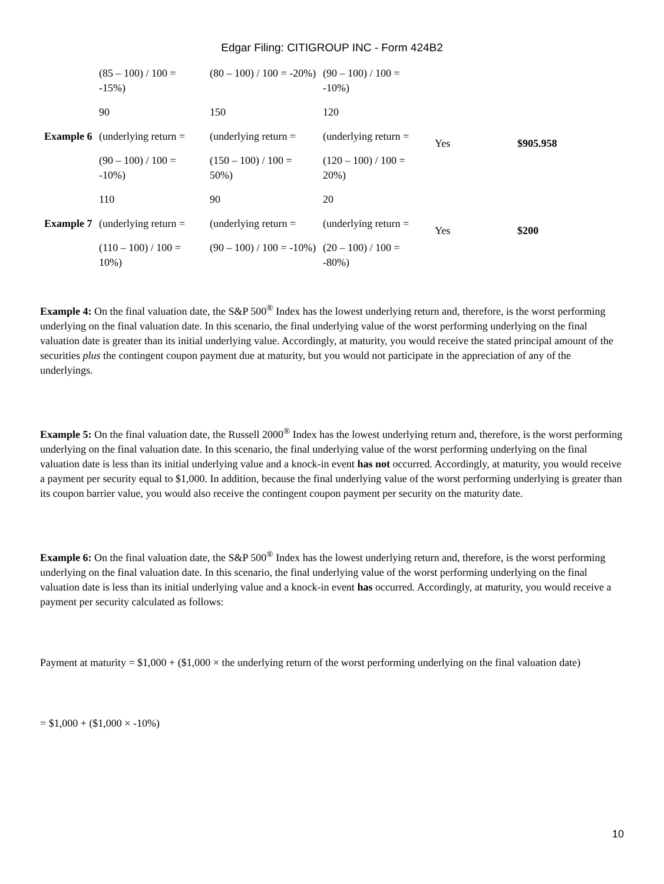Edgar Filing: CITIGROUP INC - Form 424B2
| | (85 – 100) / 100 = -15%) | (80 – 100) / 100 = -20%) | (90 – 100) / 100 = -10%) | | |
| | 90 | 150 | 120 | | |
| Example 6 | (underlying return = | (underlying return = | (underlying return = | Yes | $905.958 |
| | (90 – 100) / 100 = -10%) | (150 – 100) / 100 = 50%) | (120 – 100) / 100 = 20%) | | |
| | 110 | 90 | 20 | | |
| Example 7 | (underlying return = | (underlying return = | (underlying return = | Yes | $200 |
| | (110 – 100) / 100 = 10%) | (90 – 100) / 100 = -10%) | (20 – 100) / 100 = -80%) | | |
Example 4: On the final valuation date, the S&P 500<sup>®</sup> Index has the lowest underlying return and, therefore, is the worst performing underlying on the final valuation date. In this scenario, the final underlying value of the worst performing underlying on the final valuation date is greater than its initial underlying value. Accordingly, at maturity, you would receive the stated principal amount of the securities plus the contingent coupon payment due at maturity, but you would not participate in the appreciation of any of the underlyings.
Example 5: On the final valuation date, the Russell 2000<sup>®</sup> Index has the lowest underlying return and, therefore, is the worst performing underlying on the final valuation date. In this scenario, the final underlying value of the worst performing underlying on the final valuation date is less than its initial underlying value and a knock-in event has not occurred. Accordingly, at maturity, you would receive a payment per security equal to $1,000. In addition, because the final underlying value of the worst performing underlying is greater than its coupon barrier value, you would also receive the contingent coupon payment per security on the maturity date.
Example 6: On the final valuation date, the S&P 500<sup>®</sup> Index has the lowest underlying return and, therefore, is the worst performing underlying on the final valuation date. In this scenario, the final underlying value of the worst performing underlying on the final valuation date is less than its initial underlying value and a knock-in event has occurred. Accordingly, at maturity, you would receive a payment per security calculated as follows:
Payment at maturity = $1,000 + ($1,000 × the underlying return of the worst performing underlying on the final valuation date)
= $1,000 + ($1,000 × -10%)
10